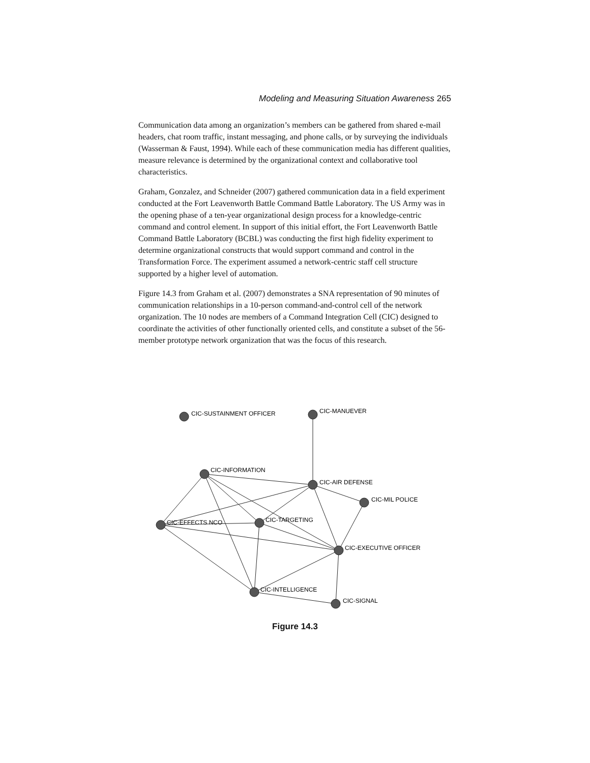Modeling and Measuring Situation Awareness 265
Communication data among an organization’s members can be gathered from shared e-mail headers, chat room traffic, instant messaging, and phone calls, or by surveying the individuals (Wasserman & Faust, 1994). While each of these communication media has different qualities, measure relevance is determined by the organizational context and collaborative tool characteristics.
Graham, Gonzalez, and Schneider (2007) gathered communication data in a field experiment conducted at the Fort Leavenworth Battle Command Battle Laboratory. The US Army was in the opening phase of a ten-year organizational design process for a knowledge-centric command and control element. In support of this initial effort, the Fort Leavenworth Battle Command Battle Laboratory (BCBL) was conducting the first high fidelity experiment to determine organizational constructs that would support command and control in the Transformation Force. The experiment assumed a network-centric staff cell structure supported by a higher level of automation.
Figure 14.3 from Graham et al. (2007) demonstrates a SNA representation of 90 minutes of communication relationships in a 10-person command-and-control cell of the network organization. The 10 nodes are members of a Command Integration Cell (CIC) designed to coordinate the activities of other functionally oriented cells, and constitute a subset of the 56-member prototype network organization that was the focus of this research.
CIC-SUSTAINMENT OFFICER
CIC-MANUEVER
CIC-INFORMATION
CIC-AIR DEFENSE
CIC-MIL POLICE
CIC-EFFECTS NCO
CIC-TARGETING
CIC-EXECUTIVE OFFICER
CIC-INTELLIGENCE
CIC-SIGNAL
Figure 14.3